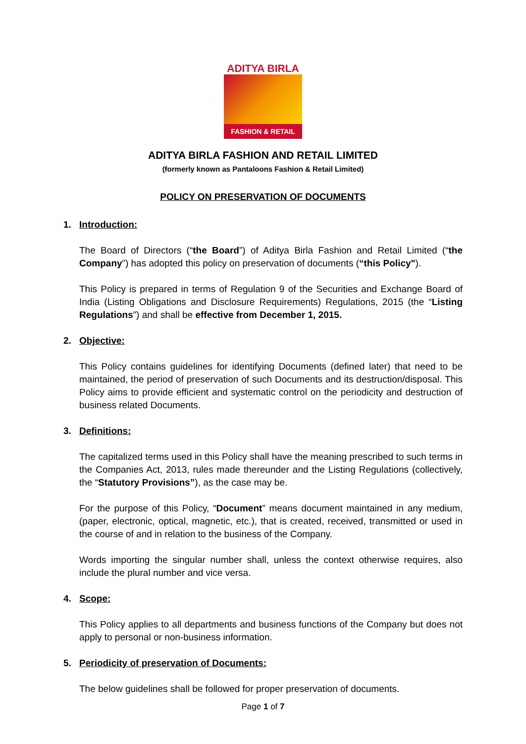ADITYA BIRLA
FASHION & RETAIL
ADITYA BIRLA FASHION AND RETAIL LIMITED
(formerly known as Pantaloons Fashion & Retail Limited)
POLICY ON PRESERVATION OF DOCUMENTS
1. Introduction:
The Board of Directors (“the Board”) of Aditya Birla Fashion and Retail Limited (“the Company”) has adopted this policy on preservation of documents (“this Policy").
This Policy is prepared in terms of Regulation 9 of the Securities and Exchange Board of India (Listing Obligations and Disclosure Requirements) Regulations, 2015 (the “Listing Regulations”) and shall be effective from December 1, 2015.
2. Objective:
This Policy contains guidelines for identifying Documents (defined later) that need to be maintained, the period of preservation of such Documents and its destruction/disposal. This Policy aims to provide efficient and systematic control on the periodicity and destruction of business related Documents.
3. Definitions:
The capitalized terms used in this Policy shall have the meaning prescribed to such terms in the Companies Act, 2013, rules made thereunder and the Listing Regulations (collectively, the “Statutory Provisions”), as the case may be.
For the purpose of this Policy, “Document” means document maintained in any medium, (paper, electronic, optical, magnetic, etc.), that is created, received, transmitted or used in the course of and in relation to the business of the Company.
Words importing the singular number shall, unless the context otherwise requires, also include the plural number and vice versa.
4. Scope:
This Policy applies to all departments and business functions of the Company but does not apply to personal or non-business information.
5. Periodicity of preservation of Documents:
The below guidelines shall be followed for proper preservation of documents.
Page 1 of 7